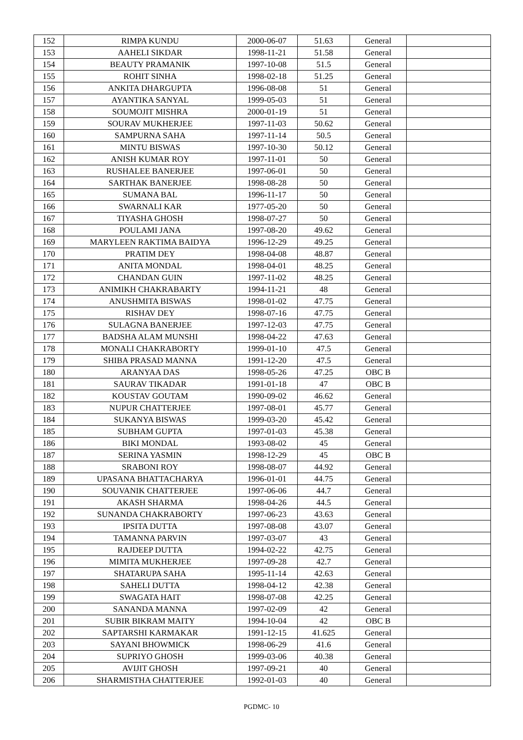| 152 | RIMPA KUNDU | 2000-06-07 | 51.63 | General | |
| 153 | AAHELI SIKDAR | 1998-11-21 | 51.58 | General | |
| 154 | BEAUTY PRAMANIK | 1997-10-08 | 51.5 | General | |
| 155 | ROHIT SINHA | 1998-02-18 | 51.25 | General | |
| 156 | ANKITA DHARGUPTA | 1996-08-08 | 51 | General | |
| 157 | AYANTIKA SANYAL | 1999-05-03 | 51 | General | |
| 158 | SOUMOJIT MISHRA | 2000-01-19 | 51 | General | |
| 159 | SOURAV MUKHERJEE | 1997-11-03 | 50.62 | General | |
| 160 | SAMPURNA SAHA | 1997-11-14 | 50.5 | General | |
| 161 | MINTU BISWAS | 1997-10-30 | 50.12 | General | |
| 162 | ANISH KUMAR ROY | 1997-11-01 | 50 | General | |
| 163 | RUSHALEE BANERJEE | 1997-06-01 | 50 | General | |
| 164 | SARTHAK BANERJEE | 1998-08-28 | 50 | General | |
| 165 | SUMANA BAL | 1996-11-17 | 50 | General | |
| 166 | SWARNALI KAR | 1977-05-20 | 50 | General | |
| 167 | TIYASHA GHOSH | 1998-07-27 | 50 | General | |
| 168 | POULAMI JANA | 1997-08-20 | 49.62 | General | |
| 169 | MARYLEEN RAKTIMA BAIDYA | 1996-12-29 | 49.25 | General | |
| 170 | PRATIM DEY | 1998-04-08 | 48.87 | General | |
| 171 | ANITA MONDAL | 1998-04-01 | 48.25 | General | |
| 172 | CHANDAN GUIN | 1997-11-02 | 48.25 | General | |
| 173 | ANIMIKH CHAKRABARTY | 1994-11-21 | 48 | General | |
| 174 | ANUSHMITA BISWAS | 1998-01-02 | 47.75 | General | |
| 175 | RISHAV DEY | 1998-07-16 | 47.75 | General | |
| 176 | SULAGNA BANERJEE | 1997-12-03 | 47.75 | General | |
| 177 | BADSHA ALAM MUNSHI | 1998-04-22 | 47.63 | General | |
| 178 | MONALI CHAKRABORTY | 1999-01-10 | 47.5 | General | |
| 179 | SHIBA PRASAD MANNA | 1991-12-20 | 47.5 | General | |
| 180 | ARANYAA DAS | 1998-05-26 | 47.25 | OBC B | |
| 181 | SAURAV TIKADAR | 1991-01-18 | 47 | OBC B | |
| 182 | KOUSTAV GOUTAM | 1990-09-02 | 46.62 | General | |
| 183 | NUPUR CHATTERJEE | 1997-08-01 | 45.77 | General | |
| 184 | SUKANYA BISWAS | 1999-03-20 | 45.42 | General | |
| 185 | SUBHAM GUPTA | 1997-01-03 | 45.38 | General | |
| 186 | BIKI MONDAL | 1993-08-02 | 45 | General | |
| 187 | SERINA YASMIN | 1998-12-29 | 45 | OBC B | |
| 188 | SRABONI ROY | 1998-08-07 | 44.92 | General | |
| 189 | UPASANA BHATTACHARYA | 1996-01-01 | 44.75 | General | |
| 190 | SOUVANIK CHATTERJEE | 1997-06-06 | 44.7 | General | |
| 191 | AKASH SHARMA | 1998-04-26 | 44.5 | General | |
| 192 | SUNANDA CHAKRABORTY | 1997-06-23 | 43.63 | General | |
| 193 | IPSITA DUTTA | 1997-08-08 | 43.07 | General | |
| 194 | TAMANNA PARVIN | 1997-03-07 | 43 | General | |
| 195 | RAJDEEP DUTTA | 1994-02-22 | 42.75 | General | |
| 196 | MIMITA MUKHERJEE | 1997-09-28 | 42.7 | General | |
| 197 | SHATARUPA SAHA | 1995-11-14 | 42.63 | General | |
| 198 | SAHELI DUTTA | 1998-04-12 | 42.38 | General | |
| 199 | SWAGATA HAIT | 1998-07-08 | 42.25 | General | |
| 200 | SANANDA MANNA | 1997-02-09 | 42 | General | |
| 201 | SUBIR BIKRAM MAITY | 1994-10-04 | 42 | OBC B | |
| 202 | SAPTARSHI KARMAKAR | 1991-12-15 | 41.625 | General | |
| 203 | SAYANI BHOWMICK | 1998-06-29 | 41.6 | General | |
| 204 | SUPRIYO GHOSH | 1999-03-06 | 40.38 | General | |
| 205 | AVIJIT GHOSH | 1997-09-21 | 40 | General | |
| 206 | SHARMISTHA CHATTERJEE | 1992-01-03 | 40 | General | |
PGDMC- 10